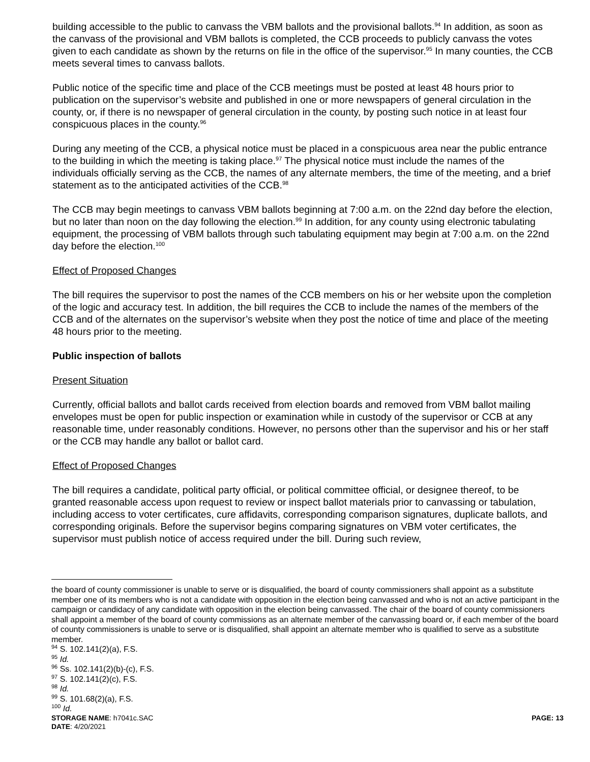building accessible to the public to canvass the VBM ballots and the provisional ballots.<sup>94</sup> In addition, as soon as the canvass of the provisional and VBM ballots is completed, the CCB proceeds to publicly canvass the votes given to each candidate as shown by the returns on file in the office of the supervisor.<sup>95</sup> In many counties, the CCB meets several times to canvass ballots.
Public notice of the specific time and place of the CCB meetings must be posted at least 48 hours prior to publication on the supervisor’s website and published in one or more newspapers of general circulation in the county, or, if there is no newspaper of general circulation in the county, by posting such notice in at least four conspicuous places in the county.<sup>96</sup>
During any meeting of the CCB, a physical notice must be placed in a conspicuous area near the public entrance to the building in which the meeting is taking place.<sup>97</sup> The physical notice must include the names of the individuals officially serving as the CCB, the names of any alternate members, the time of the meeting, and a brief statement as to the anticipated activities of the CCB.<sup>98</sup>
The CCB may begin meetings to canvass VBM ballots beginning at 7:00 a.m. on the 22nd day before the election, but no later than noon on the day following the election.<sup>99</sup> In addition, for any county using electronic tabulating equipment, the processing of VBM ballots through such tabulating equipment may begin at 7:00 a.m. on the 22nd day before the election.<sup>100</sup>
Effect of Proposed Changes
The bill requires the supervisor to post the names of the CCB members on his or her website upon the completion of the logic and accuracy test. In addition, the bill requires the CCB to include the names of the members of the CCB and of the alternates on the supervisor’s website when they post the notice of time and place of the meeting 48 hours prior to the meeting.
Public inspection of ballots
Present Situation
Currently, official ballots and ballot cards received from election boards and removed from VBM ballot mailing envelopes must be open for public inspection or examination while in custody of the supervisor or CCB at any reasonable time, under reasonably conditions. However, no persons other than the supervisor and his or her staff or the CCB may handle any ballot or ballot card.
Effect of Proposed Changes
The bill requires a candidate, political party official, or political committee official, or designee thereof, to be granted reasonable access upon request to review or inspect ballot materials prior to canvassing or tabulation, including access to voter certificates, cure affidavits, corresponding comparison signatures, duplicate ballots, and corresponding originals. Before the supervisor begins comparing signatures on VBM voter certificates, the supervisor must publish notice of access required under the bill. During such review,
the board of county commissioner is unable to serve or is disqualified, the board of county commissioners shall appoint as a substitute member one of its members who is not a candidate with opposition in the election being canvassed and who is not an active participant in the campaign or candidacy of any candidate with opposition in the election being canvassed. The chair of the board of county commissioners shall appoint a member of the board of county commissions as an alternate member of the canvassing board or, if each member of the board of county commissioners is unable to serve or is disqualified, shall appoint an alternate member who is qualified to serve as a substitute member.
<sup>94</sup> S. 102.141(2)(a), F.S.
<sup>95</sup> Id.
<sup>96</sup> Ss. 102.141(2)(b)-(c), F.S.
<sup>97</sup> S. 102.141(2)(c), F.S.
<sup>98</sup> Id.
<sup>99</sup> S. 101.68(2)(a), F.S.
<sup>100</sup> Id.
STORAGE NAME: h7041c.SAC
DATE: 4/20/2021
PAGE: 13